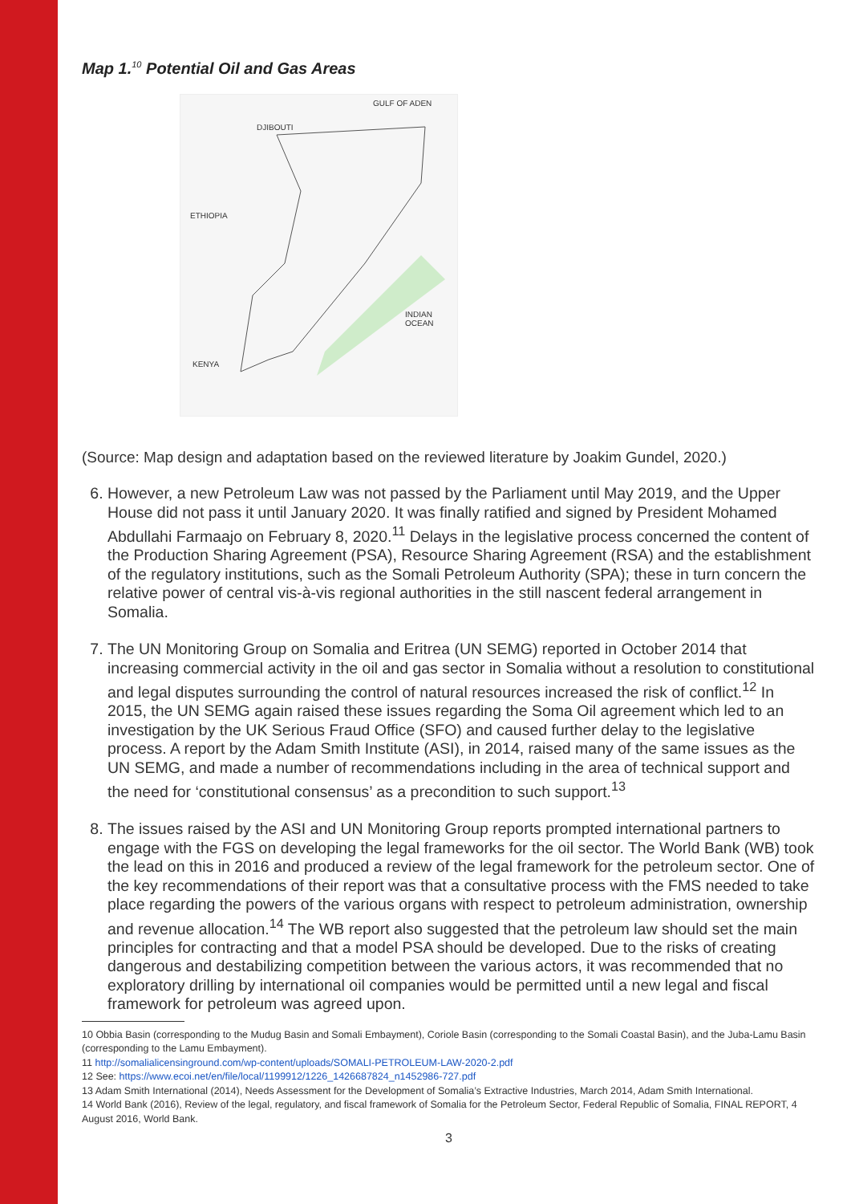Map 1.<sup>10</sup> Potential Oil and Gas Areas
DJIBOUTI
GULF OF ADEN
ETHIOPIA
KENYA
INDIAN OCEAN
(Source: Map design and adaptation based on the reviewed literature by Joakim Gundel, 2020.)
6. However, a new Petroleum Law was not passed by the Parliament until May 2019, and the Upper House did not pass it until January 2020. It was finally ratified and signed by President Mohamed Abdullahi Farmaajo on February 8, 2020.<sup>11</sup> Delays in the legislative process concerned the content of the Production Sharing Agreement (PSA), Resource Sharing Agreement (RSA) and the establishment of the regulatory institutions, such as the Somali Petroleum Authority (SPA); these in turn concern the relative power of central vis-à-vis regional authorities in the still nascent federal arrangement in Somalia.
7. The UN Monitoring Group on Somalia and Eritrea (UN SEMG) reported in October 2014 that increasing commercial activity in the oil and gas sector in Somalia without a resolution to constitutional and legal disputes surrounding the control of natural resources increased the risk of conflict.<sup>12</sup> In 2015, the UN SEMG again raised these issues regarding the Soma Oil agreement which led to an investigation by the UK Serious Fraud Office (SFO) and caused further delay to the legislative process. A report by the Adam Smith Institute (ASI), in 2014, raised many of the same issues as the UN SEMG, and made a number of recommendations including in the area of technical support and the need for ‘constitutional consensus’ as a precondition to such support.<sup>13</sup>
8. The issues raised by the ASI and UN Monitoring Group reports prompted international partners to engage with the FGS on developing the legal frameworks for the oil sector. The World Bank (WB) took the lead on this in 2016 and produced a review of the legal framework for the petroleum sector. One of the key recommendations of their report was that a consultative process with the FMS needed to take place regarding the powers of the various organs with respect to petroleum administration, ownership and revenue allocation.<sup>14</sup> The WB report also suggested that the petroleum law should set the main principles for contracting and that a model PSA should be developed. Due to the risks of creating dangerous and destabilizing competition between the various actors, it was recommended that no exploratory drilling by international oil companies would be permitted until a new legal and fiscal framework for petroleum was agreed upon.
10 Obbia Basin (corresponding to the Mudug Basin and Somali Embayment), Coriole Basin (corresponding to the Somali Coastal Basin), and the Juba-Lamu Basin (corresponding to the Lamu Embayment).
11 http://somalialicensinground.com/wp-content/uploads/SOMALI-PETROLEUM-LAW-2020-2.pdf
12 See: https://www.ecoi.net/en/file/local/1199912/1226_1426687824_n1452986-727.pdf
13 Adam Smith International (2014), Needs Assessment for the Development of Somalia’s Extractive Industries, March 2014, Adam Smith International.
14 World Bank (2016), Review of the legal, regulatory, and fiscal framework of Somalia for the Petroleum Sector, Federal Republic of Somalia, FINAL REPORT, 4 August 2016, World Bank.
3